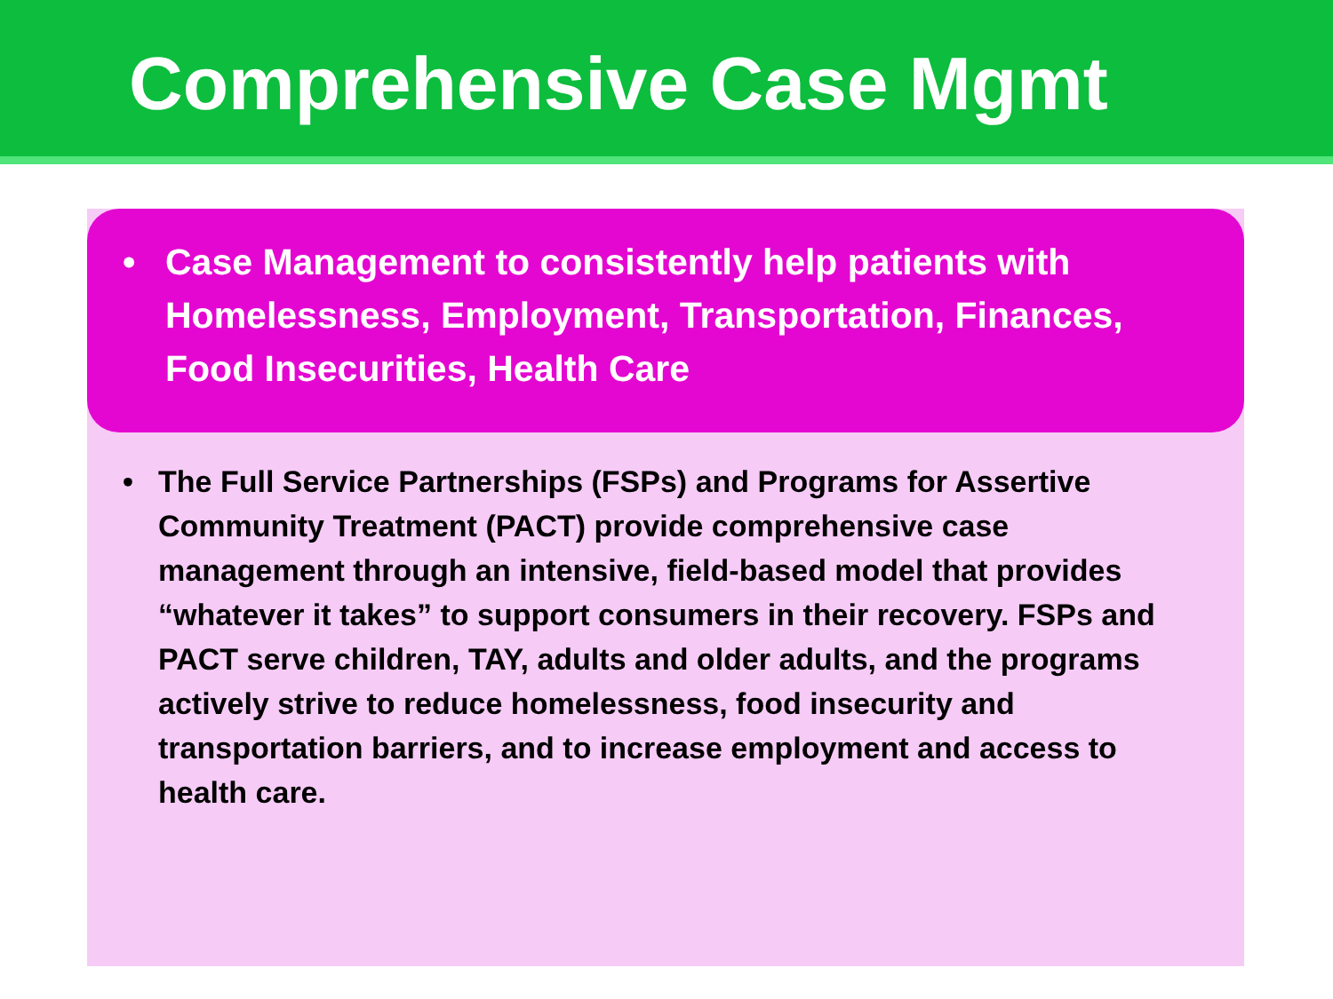Comprehensive Case Mgmt
• Case Management to consistently help patients with Homelessness, Employment, Transportation, Finances, Food Insecurities, Health Care
• The Full Service Partnerships (FSPs) and Programs for Assertive Community Treatment (PACT) provide comprehensive case management through an intensive, field-based model that provides “whatever it takes” to support consumers in their recovery. FSPs and PACT serve children, TAY, adults and older adults, and the programs actively strive to reduce homelessness, food insecurity and transportation barriers, and to increase employment and access to health care.